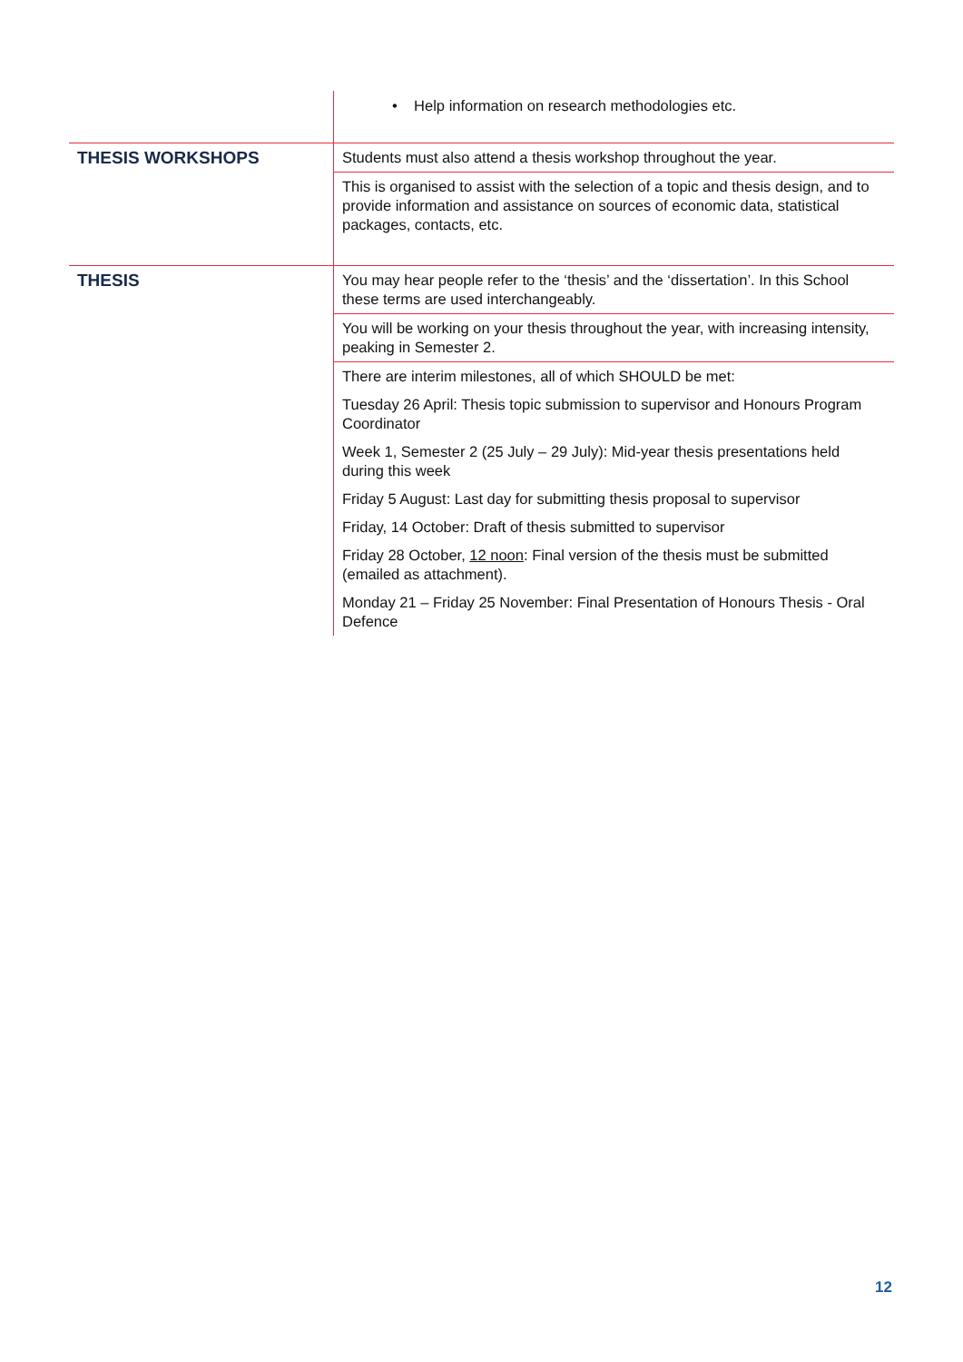| | • Help information on research methodologies etc. |
| THESIS WORKSHOPS | Students must also attend a thesis workshop throughout the year. |
| | This is organised to assist with the selection of a topic and thesis design, and to provide information and assistance on sources of economic data, statistical packages, contacts, etc. |
| THESIS | You may hear people refer to the ‘thesis’ and the ‘dissertation’. In this School these terms are used interchangeably. |
| | You will be working on your thesis throughout the year, with increasing intensity, peaking in Semester 2. |
| | There are interim milestones, all of which SHOULD be met: |
| | Tuesday 26 April: Thesis topic submission to supervisor and Honours Program Coordinator |
| | Week 1, Semester 2 (25 July – 29 July): Mid-year thesis presentations held during this week |
| | Friday 5 August: Last day for submitting thesis proposal to supervisor |
| | Friday, 14 October: Draft of thesis submitted to supervisor |
| | Friday 28 October, 12 noon : Final version of the thesis must be submitted (emailed as attachment). |
| | Monday 21 – Friday 25 November: Final Presentation of Honours Thesis - Oral Defence |
12